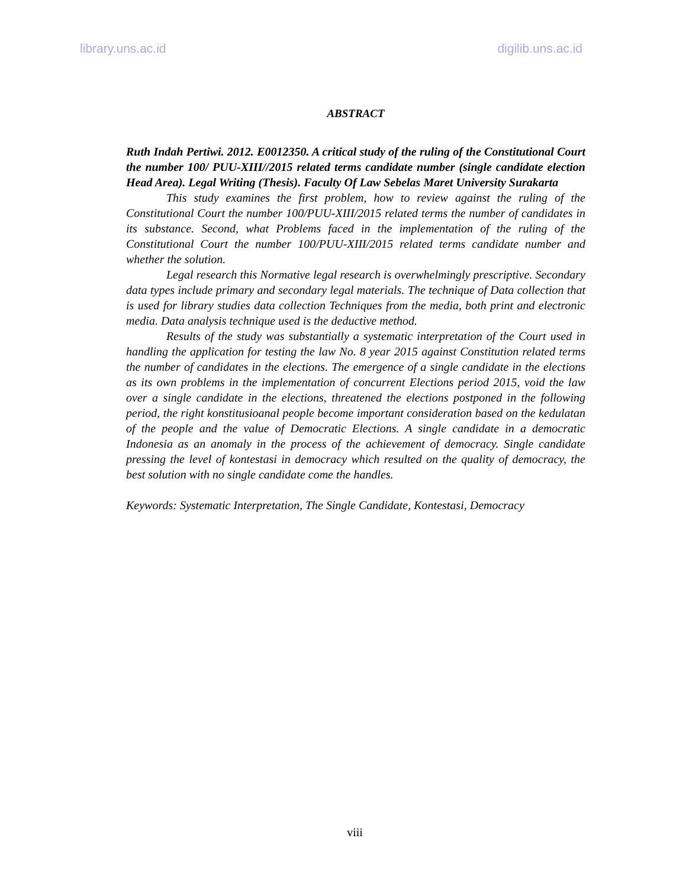library.uns.ac.id digilib.uns.ac.id
ABSTRACT
Ruth Indah Pertiwi. 2012. E0012350. A critical study of the ruling of the Constitutional Court the number 100/ PUU-XIII//2015 related terms candidate number (single candidate election Head Area). Legal Writing (Thesis). Faculty Of Law Sebelas Maret University Surakarta
This study examines the first problem, how to review against the ruling of the Constitutional Court the number 100/PUU-XIII/2015 related terms the number of candidates in its substance. Second, what Problems faced in the implementation of the ruling of the Constitutional Court the number 100/PUU-XIII/2015 related terms candidate number and whether the solution.
Legal research this Normative legal research is overwhelmingly prescriptive. Secondary data types include primary and secondary legal materials. The technique of Data collection that is used for library studies data collection Techniques from the media, both print and electronic media. Data analysis technique used is the deductive method.
Results of the study was substantially a systematic interpretation of the Court used in handling the application for testing the law No. 8 year 2015 against Constitution related terms the number of candidates in the elections. The emergence of a single candidate in the elections as its own problems in the implementation of concurrent Elections period 2015, void the law over a single candidate in the elections, threatened the elections postponed in the following period, the right konstitusioanal people become important consideration based on the kedulatan of the people and the value of Democratic Elections. A single candidate in a democratic Indonesia as an anomaly in the process of the achievement of democracy. Single candidate pressing the level of kontestasi in democracy which resulted on the quality of democracy, the best solution with no single candidate come the handles.
Keywords: Systematic Interpretation, The Single Candidate, Kontestasi, Democracy
viii